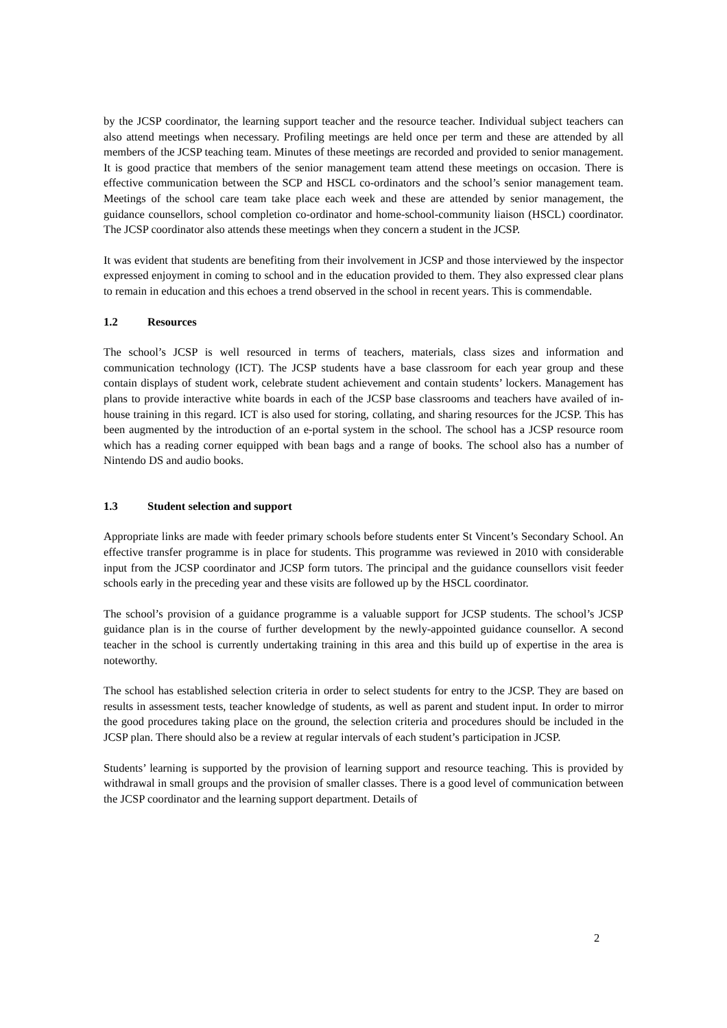by the JCSP coordinator, the learning support teacher and the resource teacher. Individual subject teachers can also attend meetings when necessary. Profiling meetings are held once per term and these are attended by all members of the JCSP teaching team. Minutes of these meetings are recorded and provided to senior management. It is good practice that members of the senior management team attend these meetings on occasion. There is effective communication between the SCP and HSCL co-ordinators and the school’s senior management team. Meetings of the school care team take place each week and these are attended by senior management, the guidance counsellors, school completion co-ordinator and home-school-community liaison (HSCL) coordinator. The JCSP coordinator also attends these meetings when they concern a student in the JCSP.
It was evident that students are benefiting from their involvement in JCSP and those interviewed by the inspector expressed enjoyment in coming to school and in the education provided to them. They also expressed clear plans to remain in education and this echoes a trend observed in the school in recent years. This is commendable.
1.2 Resources
The school’s JCSP is well resourced in terms of teachers, materials, class sizes and information and communication technology (ICT). The JCSP students have a base classroom for each year group and these contain displays of student work, celebrate student achievement and contain students’ lockers. Management has plans to provide interactive white boards in each of the JCSP base classrooms and teachers have availed of in-house training in this regard. ICT is also used for storing, collating, and sharing resources for the JCSP. This has been augmented by the introduction of an e-portal system in the school. The school has a JCSP resource room which has a reading corner equipped with bean bags and a range of books. The school also has a number of Nintendo DS and audio books.
1.3 Student selection and support
Appropriate links are made with feeder primary schools before students enter St Vincent’s Secondary School. An effective transfer programme is in place for students. This programme was reviewed in 2010 with considerable input from the JCSP coordinator and JCSP form tutors. The principal and the guidance counsellors visit feeder schools early in the preceding year and these visits are followed up by the HSCL coordinator.
The school’s provision of a guidance programme is a valuable support for JCSP students. The school’s JCSP guidance plan is in the course of further development by the newly-appointed guidance counsellor. A second teacher in the school is currently undertaking training in this area and this build up of expertise in the area is noteworthy.
The school has established selection criteria in order to select students for entry to the JCSP. They are based on results in assessment tests, teacher knowledge of students, as well as parent and student input. In order to mirror the good procedures taking place on the ground, the selection criteria and procedures should be included in the JCSP plan. There should also be a review at regular intervals of each student’s participation in JCSP.
Students’ learning is supported by the provision of learning support and resource teaching. This is provided by withdrawal in small groups and the provision of smaller classes. There is a good level of communication between the JCSP coordinator and the learning support department. Details of
2